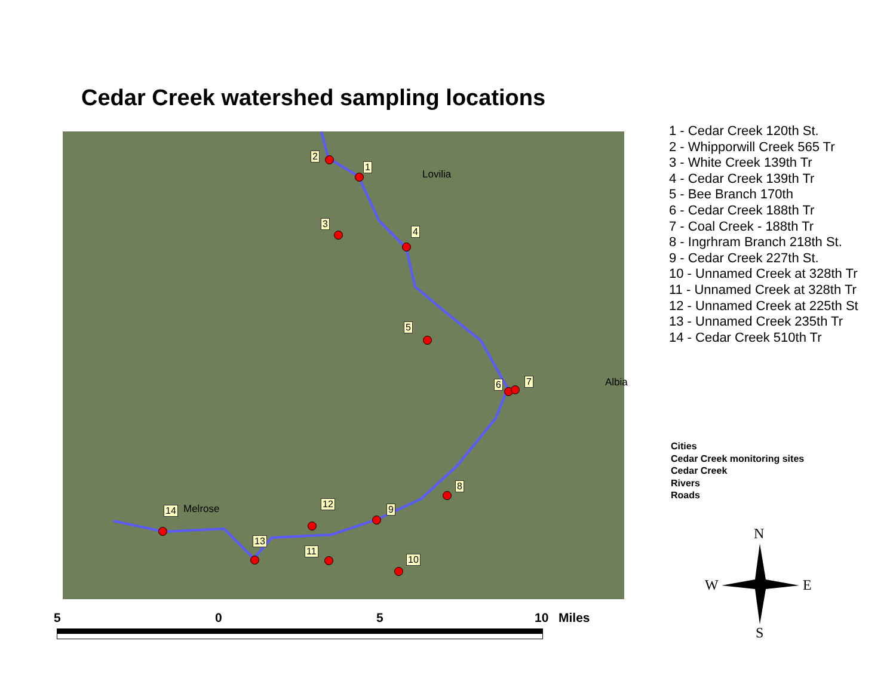Cedar Creek watershed sampling locations
Lovilia
Albia
Melrose
1
2
3
4
5
6 7
8
9
10
11
12
13
14
1 - Cedar Creek 120th St.
2 - Whipporwill Creek 565 Tr
3 - White Creek 139th Tr
4 - Cedar Creek 139th Tr
5 - Bee Branch 170th
6 - Cedar Creek 188th Tr
7 - Coal Creek - 188th Tr
8 - Ingrhram Branch 218th St.
9 - Cedar Creek 227th St.
10 - Unnamed Creek at 328th Tr
11 - Unnamed Creek at 328th Tr
12 - Unnamed Creek at 225th St
13 - Unnamed Creek 235th Tr
14 - Cedar Creek 510th Tr
Cities
Cedar Creek monitoring sites
Cedar Creek
Rivers
Roads
5 0 5 10 Miles
N
W E
S